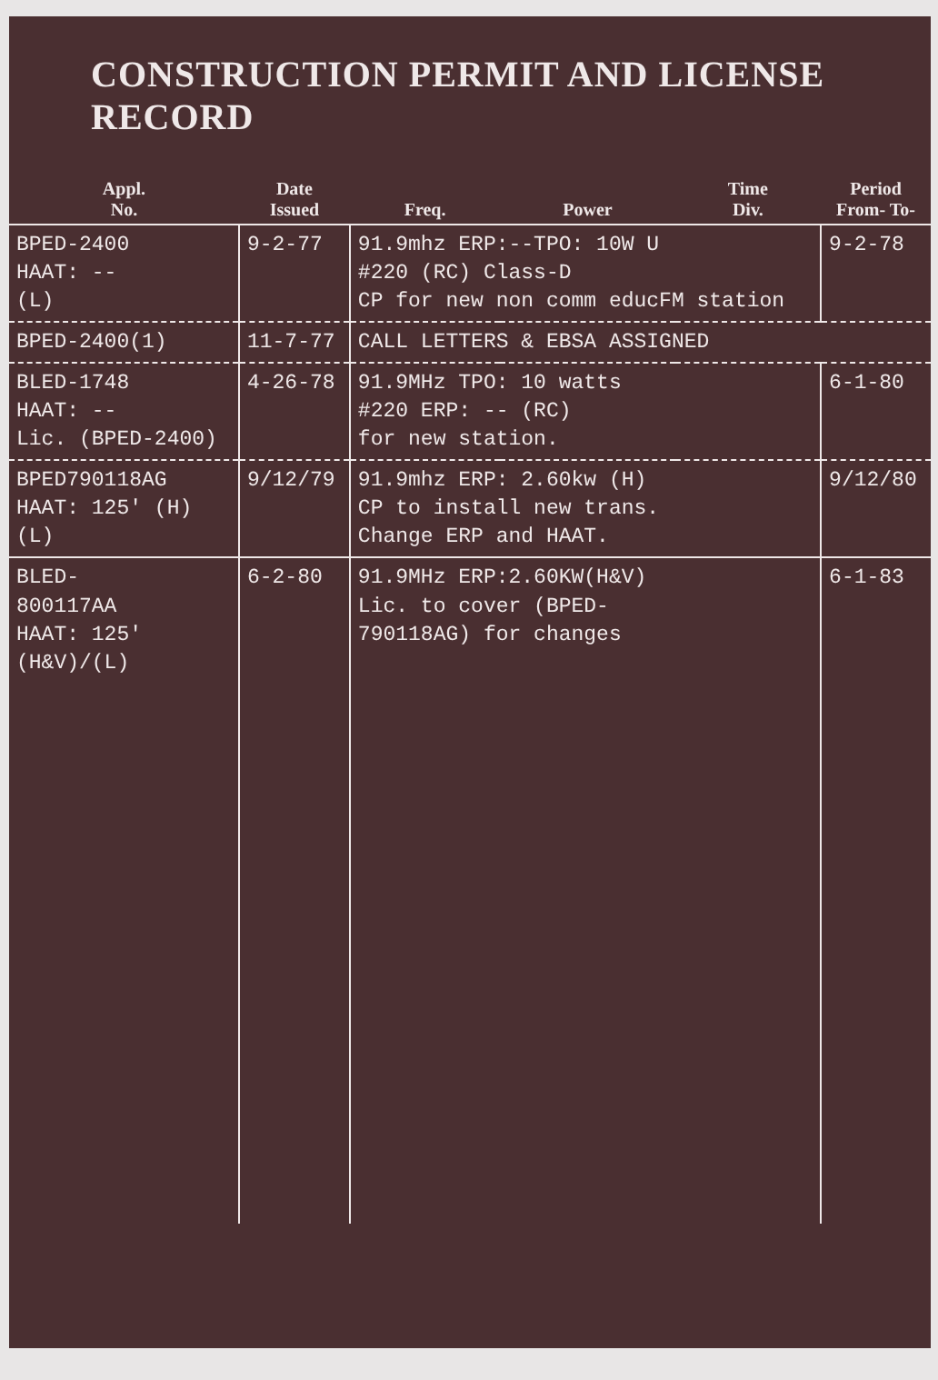CONSTRUCTION PERMIT AND LICENSE RECORD
| Appl. No. | Date Issued | Freq. | Power | Time Div. | Period From- To- |
| --- | --- | --- | --- | --- | --- |
| BPED-2400 HAAT: -- (L) | 9-2-77 | 91.9mhz ERP:--TPO: 10W U #220 (RC) Class-D CP for new non comm educFM station | | | 9-2-78 |
| BPED-2400(1) | 11-7-77 | CALL LETTERS & EBSA ASSIGNED | | | |
| BLED-1748 HAAT: -- Lic. (BPED-2400) | 4-26-78 | 91.9MHz TPO: 10 watts #220 ERP: -- (RC) for new station. | | | 6-1-80 |
| BPED790118AG HAAT: 125' (H) (L) | 9/12/79 | 91.9mhz ERP: 2.60kw (H) CP to install new trans. Change ERP and HAAT. | | | 9/12/80 |
| BLED- 800117AA HAAT: 125' (H&V)/(L) | 6-2-80 | 91.9MHz ERP:2.60KW(H&V) Lic. to cover (BPED- 790118AG) for changes | | | 6-1-83 |